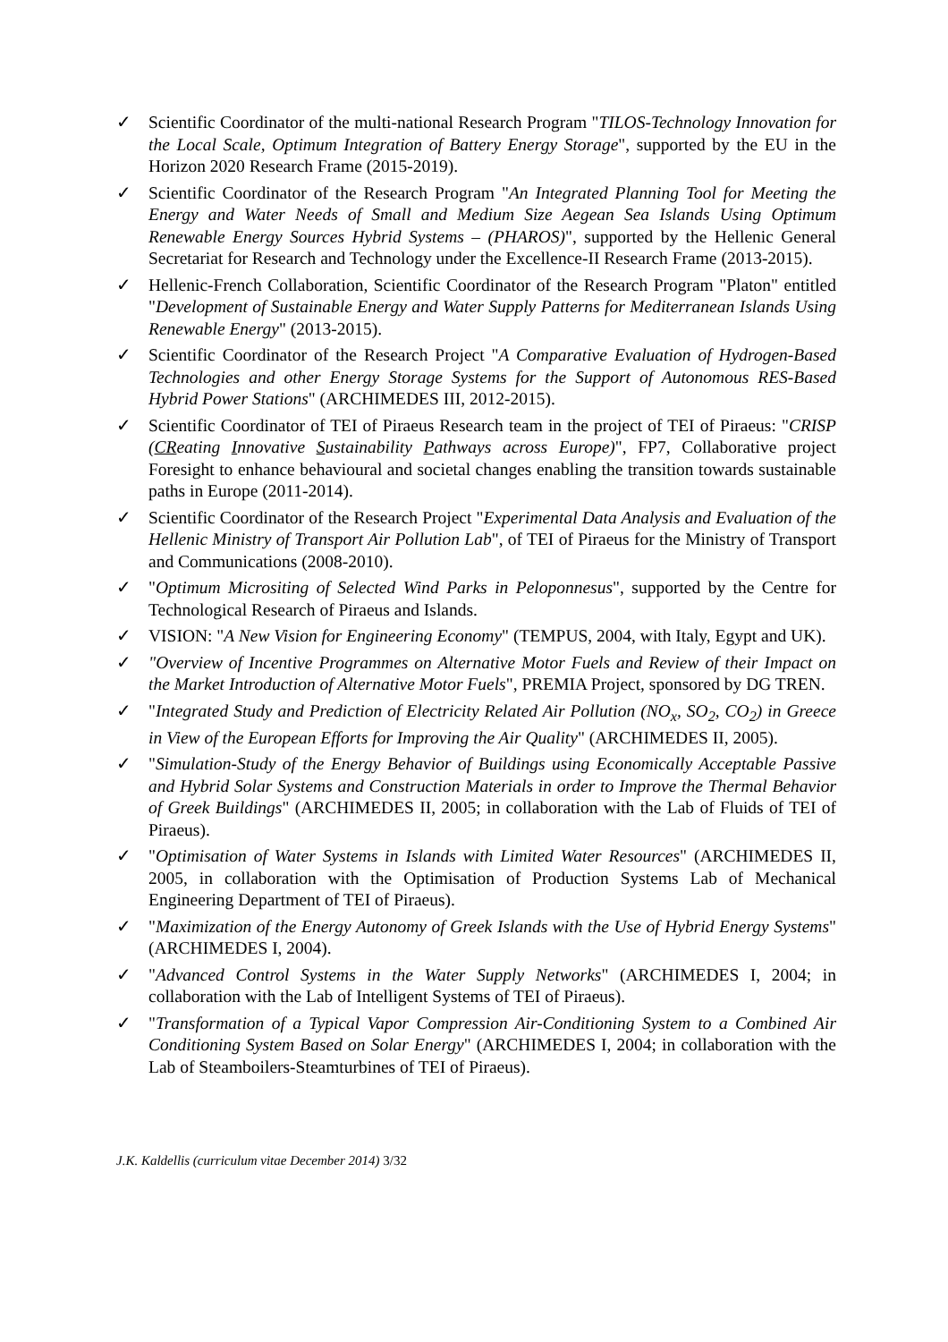✓ Scientific Coordinator of the multi-national Research Program "TILOS-Technology Innovation for the Local Scale, Optimum Integration of Battery Energy Storage", supported by the EU in the Horizon 2020 Research Frame (2015-2019).
✓ Scientific Coordinator of the Research Program "An Integrated Planning Tool for Meeting the Energy and Water Needs of Small and Medium Size Aegean Sea Islands Using Optimum Renewable Energy Sources Hybrid Systems – (PHAROS)", supported by the Hellenic General Secretariat for Research and Technology under the Excellence-II Research Frame (2013-2015).
✓ Hellenic-French Collaboration, Scientific Coordinator of the Research Program "Platon" entitled "Development of Sustainable Energy and Water Supply Patterns for Mediterranean Islands Using Renewable Energy" (2013-2015).
✓ Scientific Coordinator of the Research Project "A Comparative Evaluation of Hydrogen-Based Technologies and other Energy Storage Systems for the Support of Autonomous RES-Based Hybrid Power Stations" (ARCHIMEDES III, 2012-2015).
✓ Scientific Coordinator of TEI of Piraeus Research team in the project of TEI of Piraeus: "CRISP (CReating Innovative Sustainability Pathways across Europe)", FP7, Collaborative project Foresight to enhance behavioural and societal changes enabling the transition towards sustainable paths in Europe (2011-2014).
✓ Scientific Coordinator of the Research Project "Experimental Data Analysis and Evaluation of the Hellenic Ministry of Transport Air Pollution Lab", of TEI of Piraeus for the Ministry of Transport and Communications (2008-2010).
✓ "Optimum Micrositing of Selected Wind Parks in Peloponnesus", supported by the Centre for Technological Research of Piraeus and Islands.
✓ VISION: "A New Vision for Engineering Economy" (TEMPUS, 2004, with Italy, Egypt and UK).
✓ "Overview of Incentive Programmes on Alternative Motor Fuels and Review of their Impact on the Market Introduction of Alternative Motor Fuels", PREMIA Project, sponsored by DG TREN.
✓ "Integrated Study and Prediction of Electricity Related Air Pollution (NO<sub>x</sub>, SO<sub>2</sub>, CO<sub>2</sub>) in Greece in View of the European Efforts for Improving the Air Quality" (ARCHIMEDES II, 2005).
✓ "Simulation-Study of the Energy Behavior of Buildings using Economically Acceptable Passive and Hybrid Solar Systems and Construction Materials in order to Improve the Thermal Behavior of Greek Buildings" (ARCHIMEDES II, 2005; in collaboration with the Lab of Fluids of TEI of Piraeus).
✓ "Optimisation of Water Systems in Islands with Limited Water Resources" (ARCHIMEDES II, 2005, in collaboration with the Optimisation of Production Systems Lab of Mechanical Engineering Department of TEI of Piraeus).
✓ "Maximization of the Energy Autonomy of Greek Islands with the Use of Hybrid Energy Systems" (ARCHIMEDES I, 2004).
✓ "Advanced Control Systems in the Water Supply Networks" (ARCHIMEDES I, 2004; in collaboration with the Lab of Intelligent Systems of TEI of Piraeus).
✓ "Transformation of a Typical Vapor Compression Air-Conditioning System to a Combined Air Conditioning System Based on Solar Energy" (ARCHIMEDES I, 2004; in collaboration with the Lab of Steamboilers-Steamturbines of TEI of Piraeus).
J.K. Kaldellis (curriculum vitae December 2014) 3/32